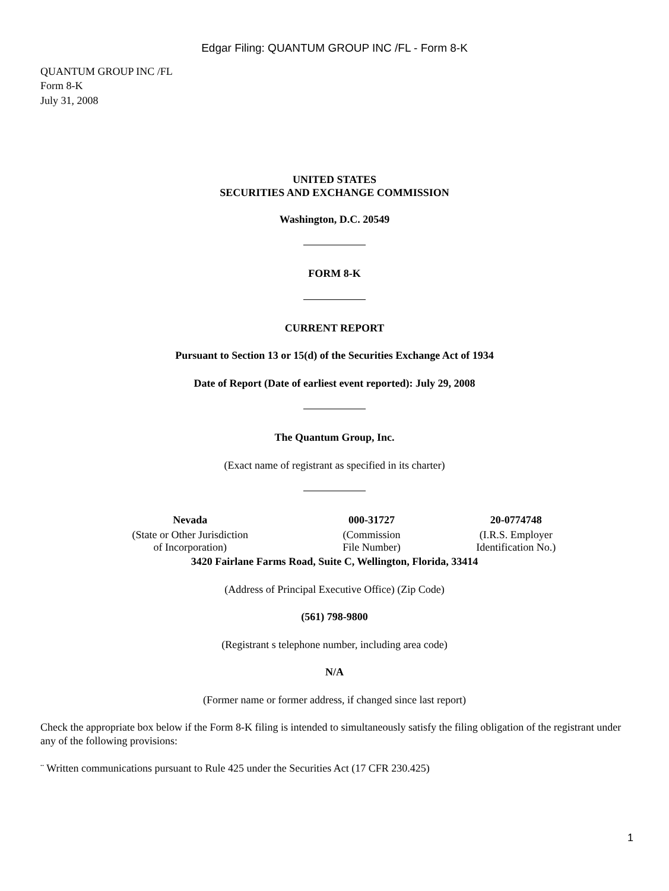Edgar Filing: QUANTUM GROUP INC /FL - Form 8-K
QUANTUM GROUP INC /FL
Form 8-K
July 31, 2008
UNITED STATES
SECURITIES AND EXCHANGE COMMISSION
Washington, D.C. 20549
FORM 8-K
CURRENT REPORT
Pursuant to Section 13 or 15(d) of the Securities Exchange Act of 1934
Date of Report (Date of earliest event reported): July 29, 2008
The Quantum Group, Inc.
(Exact name of registrant as specified in its charter)
| Nevada | 000-31727 | 20-0774748 |
| --- | --- | --- |
| (State or Other Jurisdiction of Incorporation) | (Commission File Number) | (I.R.S. Employer Identification No.) |
3420 Fairlane Farms Road, Suite C, Wellington, Florida, 33414
(Address of Principal Executive Office) (Zip Code)
(561) 798-9800
(Registrant s telephone number, including area code)
N/A
(Former name or former address, if changed since last report)
Check the appropriate box below if the Form 8-K filing is intended to simultaneously satisfy the filing obligation of the registrant under any of the following provisions:
¨ Written communications pursuant to Rule 425 under the Securities Act (17 CFR 230.425)
1